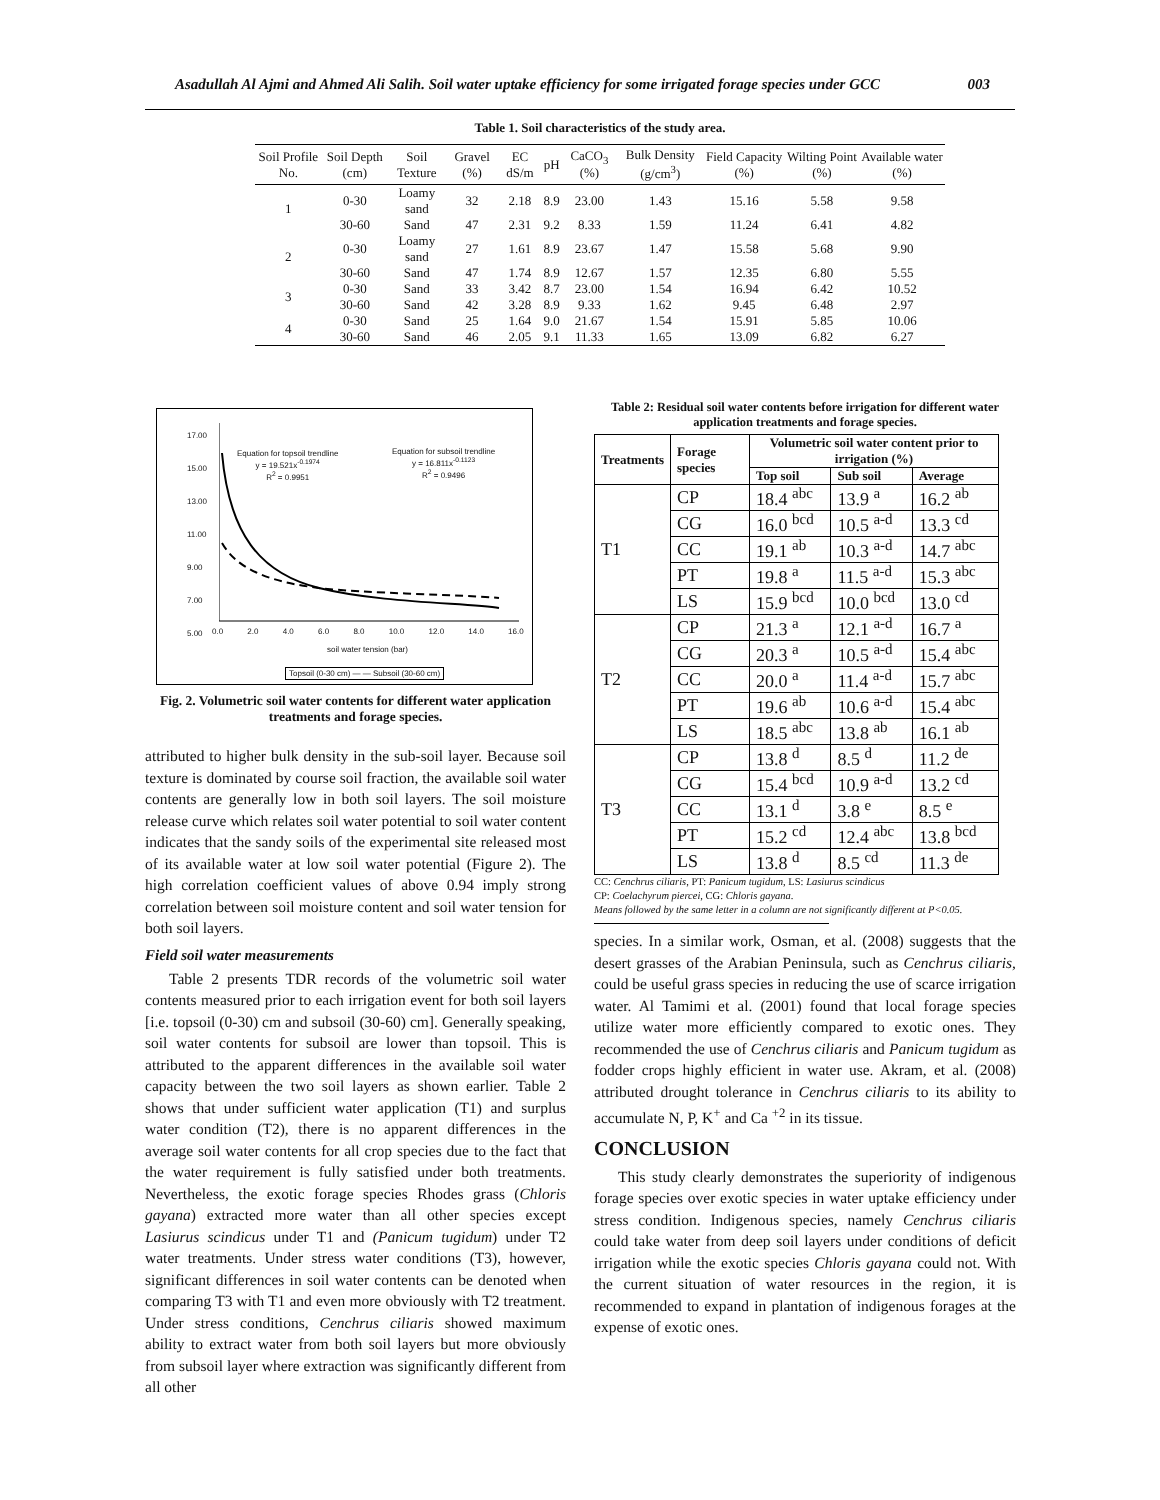Asadullah Al Ajmi and Ahmed Ali Salih. Soil water uptake efficiency for some irrigated forage species under GCC 003
Table 1. Soil characteristics of the study area.
| Soil Profile No. | Soil Depth (cm) | Soil Texture | Gravel (%) | EC dS/m | pH | CaCO<sub>3</sub> (%) | Bulk Density (g/cm<sup>3</sup>) | Field Capacity (%) | Wilting Point (%) | Available water (%) |
| --- | --- | --- | --- | --- | --- | --- | --- | --- | --- | --- |
| 1 | 0-30 | Loamy sand | 32 | 2.18 | 8.9 | 23.00 | 1.43 | 15.16 | 5.58 | 9.58 |
| | 30-60 | Sand | 47 | 2.31 | 9.2 | 8.33 | 1.59 | 11.24 | 6.41 | 4.82 |
| 2 | 0-30 | Loamy sand | 27 | 1.61 | 8.9 | 23.67 | 1.47 | 15.58 | 5.68 | 9.90 |
| | 30-60 | Sand | 47 | 1.74 | 8.9 | 12.67 | 1.57 | 12.35 | 6.80 | 5.55 |
| 3 | 0-30 | Sand | 33 | 3.42 | 8.7 | 23.00 | 1.54 | 16.94 | 6.42 | 10.52 |
| | 30-60 | Sand | 42 | 3.28 | 8.9 | 9.33 | 1.62 | 9.45 | 6.48 | 2.97 |
| 4 | 0-30 | Sand | 25 | 1.64 | 9.0 | 21.67 | 1.54 | 15.91 | 5.85 | 10.06 |
| | 30-60 | Sand | 46 | 2.05 | 9.1 | 11.33 | 1.65 | 13.09 | 6.82 | 6.27 |
Equation for topsoil trendline
y = 19.521x<sup>-0.1974</sup>
R<sup>2</sup> = 0.9951
Equation for subsoil trendline
y = 16.811x<sup>-0.1123</sup>
R<sup>2</sup> = 0.9496
17.00
15.00
13.00
11.00
9.00
7.00
5.00
0.0 2.0 4.0 6.0 8.0 10.0 12.0 14.0 16.0
soil water tension (bar)
Topsoil (0-30 cm) — — Subsoil (30-60 cm)
Fig. 2. Volumetric soil water contents for different water application treatments and forage species.
attributed to higher bulk density in the sub-soil layer. Because soil texture is dominated by course soil fraction, the available soil water contents are generally low in both soil layers. The soil moisture release curve which relates soil water potential to soil water content indicates that the sandy soils of the experimental site released most of its available water at low soil water potential (Figure 2). The high correlation coefficient values of above 0.94 imply strong correlation between soil moisture content and soil water tension for both soil layers.
Field soil water measurements
Table 2 presents TDR records of the volumetric soil water contents measured prior to each irrigation event for both soil layers [i.e. topsoil (0-30) cm and subsoil (30-60) cm]. Generally speaking, soil water contents for subsoil are lower than topsoil. This is attributed to the apparent differences in the available soil water capacity between the two soil layers as shown earlier. Table 2 shows that under sufficient water application (T1) and surplus water condition (T2), there is no apparent differences in the average soil water contents for all crop species due to the fact that the water requirement is fully satisfied under both treatments. Nevertheless, the exotic forage species Rhodes grass (Chloris gayana) extracted more water than all other species except Lasiurus scindicus under T1 and (Panicum tugidum) under T2 water treatments. Under stress water conditions (T3), however, significant differences in soil water contents can be denoted when comparing T3 with T1 and even more obviously with T2 treatment. Under stress conditions, Cenchrus ciliaris showed maximum ability to extract water from both soil layers but more obviously from subsoil layer where extraction was significantly different from all other
Table 2: Residual soil water contents before irrigation for different water application treatments and forage species.
| Treatments | Forage species | Volumetric soil water content prior to irrigation (%) | | |
| --- | --- | --- | --- | --- |
| | | Top soil | Sub soil | Average |
| T1 | CP | 18.4 <sup>abc</sup> | 13.9 <sup>a</sup> | 16.2 <sup>ab</sup> |
| | CG | 16.0 <sup>bcd</sup> | 10.5 <sup>a-d</sup> | 13.3 <sup>cd</sup> |
| | CC | 19.1 <sup>ab</sup> | 10.3 <sup>a-d</sup> | 14.7 <sup>abc</sup> |
| | PT | 19.8 <sup>a</sup> | 11.5 <sup>a-d</sup> | 15.3 <sup>abc</sup> |
| | LS | 15.9 <sup>bcd</sup> | 10.0 <sup>bcd</sup> | 13.0 <sup>cd</sup> |
| T2 | CP | 21.3 <sup>a</sup> | 12.1 <sup>a-d</sup> | 16.7 <sup>a</sup> |
| | CG | 20.3 <sup>a</sup> | 10.5 <sup>a-d</sup> | 15.4 <sup>abc</sup> |
| | CC | 20.0 <sup>a</sup> | 11.4 <sup>a-d</sup> | 15.7 <sup>abc</sup> |
| | PT | 19.6 <sup>ab</sup> | 10.6 <sup>a-d</sup> | 15.4 <sup>abc</sup> |
| | LS | 18.5 <sup>abc</sup> | 13.8 <sup>ab</sup> | 16.1 <sup>ab</sup> |
| T3 | CP | 13.8 <sup>d</sup> | 8.5 <sup>d</sup> | 11.2 <sup>de</sup> |
| | CG | 15.4 <sup>bcd</sup> | 10.9 <sup>a-d</sup> | 13.2 <sup>cd</sup> |
| | CC | 13.1 <sup>d</sup> | 3.8 <sup>e</sup> | 8.5 <sup>e</sup> |
| | PT | 15.2 <sup>cd</sup> | 12.4 <sup>abc</sup> | 13.8 <sup>bcd</sup> |
| | LS | 13.8 <sup>d</sup> | 8.5 <sup>cd</sup> | 11.3 <sup>de</sup> |
CC: Cenchrus ciliaris, PT: Panicum tugidum, LS: Lasiurus scindicus
CP: Coelachyrum piercei, CG: Chloris gayana.
Means followed by the same letter in a column are not significantly different at P<0.05.
species. In a similar work, Osman, et al. (2008) suggests that the desert grasses of the Arabian Peninsula, such as Cenchrus ciliaris, could be useful grass species in reducing the use of scarce irrigation water. Al Tamimi et al. (2001) found that local forage species utilize water more efficiently compared to exotic ones. They recommended the use of Cenchrus ciliaris and Panicum tugidum as fodder crops highly efficient in water use. Akram, et al. (2008) attributed drought tolerance in Cenchrus ciliaris to its ability to accumulate N, P, K<sup>+</sup> and Ca <sup>+2</sup> in its tissue.
CONCLUSION
This study clearly demonstrates the superiority of indigenous forage species over exotic species in water uptake efficiency under stress condition. Indigenous species, namely Cenchrus ciliaris could take water from deep soil layers under conditions of deficit irrigation while the exotic species Chloris gayana could not. With the current situation of water resources in the region, it is recommended to expand in plantation of indigenous forages at the expense of exotic ones.